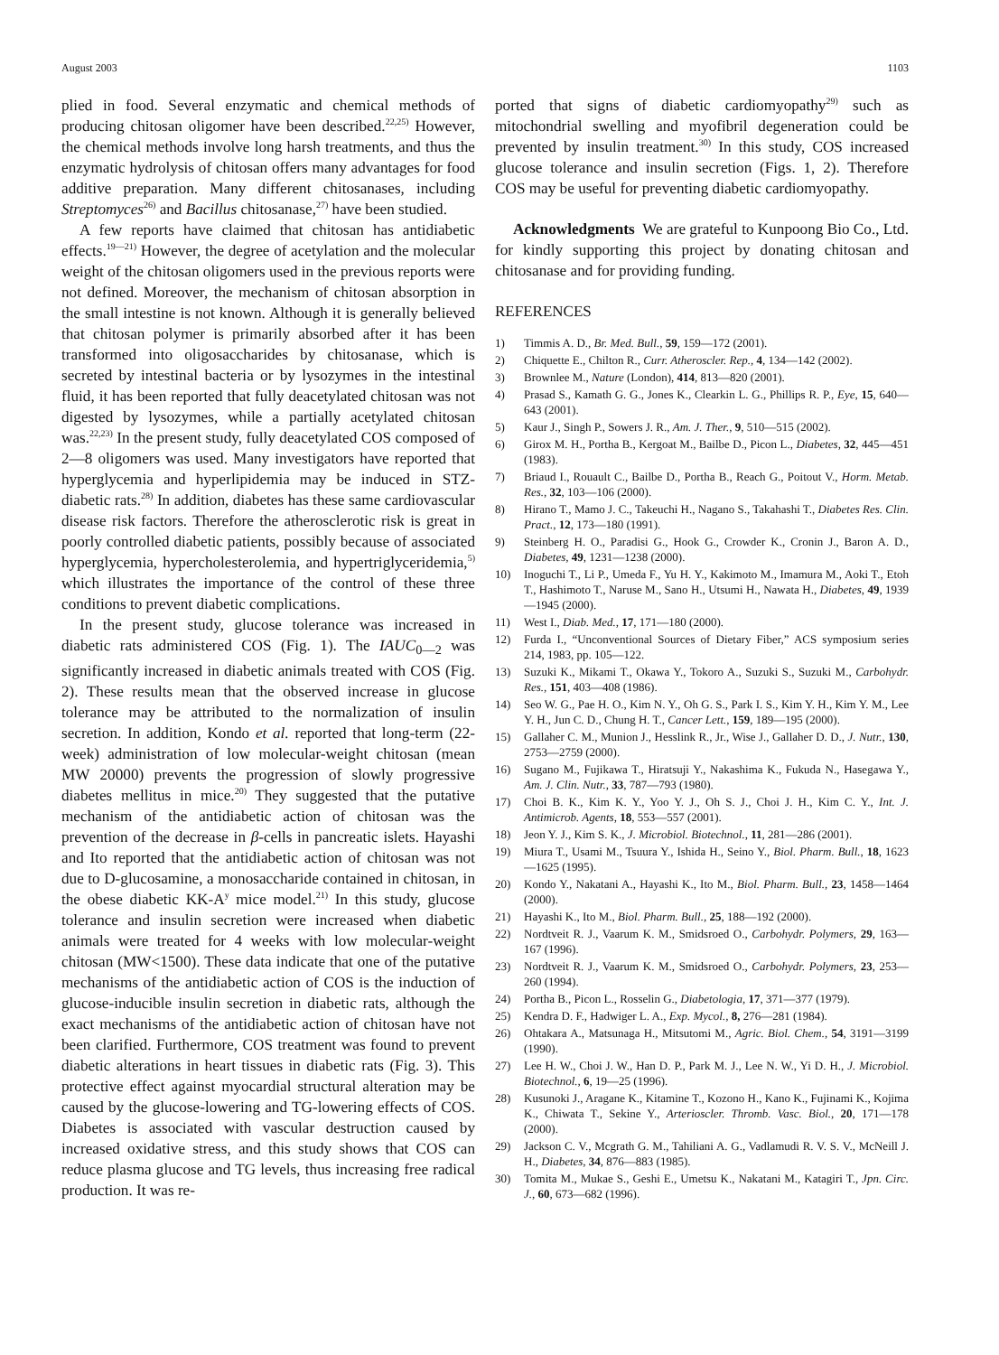August 2003 1103
plied in food. Several enzymatic and chemical methods of producing chitosan oligomer have been described.<sup>22,25)</sup> However, the chemical methods involve long harsh treatments, and thus the enzymatic hydrolysis of chitosan offers many advantages for food additive preparation. Many different chitosanases, including Streptomyces<sup>26)</sup> and Bacillus chitosanase,<sup>27)</sup> have been studied.
A few reports have claimed that chitosan has antidiabetic effects.<sup>19—21)</sup> However, the degree of acetylation and the molecular weight of the chitosan oligomers used in the previous reports were not defined. Moreover, the mechanism of chitosan absorption in the small intestine is not known. Although it is generally believed that chitosan polymer is primarily absorbed after it has been transformed into oligosaccharides by chitosanase, which is secreted by intestinal bacteria or by lysozymes in the intestinal fluid, it has been reported that fully deacetylated chitosan was not digested by lysozymes, while a partially acetylated chitosan was.<sup>22,23)</sup> In the present study, fully deacetylated COS composed of 2—8 oligomers was used. Many investigators have reported that hyperglycemia and hyperlipidemia may be induced in STZ-diabetic rats.<sup>28)</sup> In addition, diabetes has these same cardiovascular disease risk factors. Therefore the atherosclerotic risk is great in poorly controlled diabetic patients, possibly because of associated hyperglycemia, hypercholesterolemia, and hypertriglyceridemia,<sup>5)</sup> which illustrates the importance of the control of these three conditions to prevent diabetic complications.
In the present study, glucose tolerance was increased in diabetic rats administered COS (Fig. 1). The IAUC<sub>0—2</sub> was significantly increased in diabetic animals treated with COS (Fig. 2). These results mean that the observed increase in glucose tolerance may be attributed to the normalization of insulin secretion. In addition, Kondo et al. reported that long-term (22-week) administration of low molecular-weight chitosan (mean MW 20000) prevents the progression of slowly progressive diabetes mellitus in mice.<sup>20)</sup> They suggested that the putative mechanism of the antidiabetic action of chitosan was the prevention of the decrease in β-cells in pancreatic islets. Hayashi and Ito reported that the antidiabetic action of chitosan was not due to D-glucosamine, a monosaccharide contained in chitosan, in the obese diabetic KK-A<sup>y</sup> mice model.<sup>21)</sup> In this study, glucose tolerance and insulin secretion were increased when diabetic animals were treated for 4 weeks with low molecular-weight chitosan (MW<1500). These data indicate that one of the putative mechanisms of the antidiabetic action of COS is the induction of glucose-inducible insulin secretion in diabetic rats, although the exact mechanisms of the antidiabetic action of chitosan have not been clarified. Furthermore, COS treatment was found to prevent diabetic alterations in heart tissues in diabetic rats (Fig. 3). This protective effect against myocardial structural alteration may be caused by the glucose-lowering and TG-lowering effects of COS. Diabetes is associated with vascular destruction caused by increased oxidative stress, and this study shows that COS can reduce plasma glucose and TG levels, thus increasing free radical production. It was re-
ported that signs of diabetic cardiomyopathy<sup>29)</sup> such as mitochondrial swelling and myofibril degeneration could be prevented by insulin treatment.<sup>30)</sup> In this study, COS increased glucose tolerance and insulin secretion (Figs. 1, 2). Therefore COS may be useful for preventing diabetic cardiomyopathy.
Acknowledgments We are grateful to Kunpoong Bio Co., Ltd. for kindly supporting this project by donating chitosan and chitosanase and for providing funding.
REFERENCES
1) Timmis A. D., Br. Med. Bull., 59, 159—172 (2001).
2) Chiquette E., Chilton R., Curr. Atheroscler. Rep., 4, 134—142 (2002).
3) Brownlee M., Nature (London), 414, 813—820 (2001).
4) Prasad S., Kamath G. G., Jones K., Clearkin L. G., Phillips R. P., Eye, 15, 640—643 (2001).
5) Kaur J., Singh P., Sowers J. R., Am. J. Ther., 9, 510—515 (2002).
6) Girox M. H., Portha B., Kergoat M., Bailbe D., Picon L., Diabetes, 32, 445—451 (1983).
7) Briaud I., Rouault C., Bailbe D., Portha B., Reach G., Poitout V., Horm. Metab. Res., 32, 103—106 (2000).
8) Hirano T., Mamo J. C., Takeuchi H., Nagano S., Takahashi T., Diabetes Res. Clin. Pract., 12, 173—180 (1991).
9) Steinberg H. O., Paradisi G., Hook G., Crowder K., Cronin J., Baron A. D., Diabetes, 49, 1231—1238 (2000).
10) Inoguchi T., Li P., Umeda F., Yu H. Y., Kakimoto M., Imamura M., Aoki T., Etoh T., Hashimoto T., Naruse M., Sano H., Utsumi H., Nawata H., Diabetes, 49, 1939—1945 (2000).
11) West I., Diab. Med., 17, 171—180 (2000).
12) Furda I., “Unconventional Sources of Dietary Fiber,” ACS symposium series 214, 1983, pp. 105—122.
13) Suzuki K., Mikami T., Okawa Y., Tokoro A., Suzuki S., Suzuki M., Carbohydr. Res., 151, 403—408 (1986).
14) Seo W. G., Pae H. O., Kim N. Y., Oh G. S., Park I. S., Kim Y. H., Kim Y. M., Lee Y. H., Jun C. D., Chung H. T., Cancer Lett., 159, 189—195 (2000).
15) Gallaher C. M., Munion J., Hesslink R., Jr., Wise J., Gallaher D. D., J. Nutr., 130, 2753—2759 (2000).
16) Sugano M., Fujikawa T., Hiratsuji Y., Nakashima K., Fukuda N., Hasegawa Y., Am. J. Clin. Nutr., 33, 787—793 (1980).
17) Choi B. K., Kim K. Y., Yoo Y. J., Oh S. J., Choi J. H., Kim C. Y., Int. J. Antimicrob. Agents, 18, 553—557 (2001).
18) Jeon Y. J., Kim S. K., J. Microbiol. Biotechnol., 11, 281—286 (2001).
19) Miura T., Usami M., Tsuura Y., Ishida H., Seino Y., Biol. Pharm. Bull., 18, 1623—1625 (1995).
20) Kondo Y., Nakatani A., Hayashi K., Ito M., Biol. Pharm. Bull., 23, 1458—1464 (2000).
21) Hayashi K., Ito M., Biol. Pharm. Bull., 25, 188—192 (2000).
22) Nordtveit R. J., Vaarum K. M., Smidsroed O., Carbohydr. Polymers, 29, 163—167 (1996).
23) Nordtveit R. J., Vaarum K. M., Smidsroed O., Carbohydr. Polymers, 23, 253—260 (1994).
24) Portha B., Picon L., Rosselin G., Diabetologia, 17, 371—377 (1979).
25) Kendra D. F., Hadwiger L. A., Exp. Mycol., 8, 276—281 (1984).
26) Ohtakara A., Matsunaga H., Mitsutomi M., Agric. Biol. Chem., 54, 3191—3199 (1990).
27) Lee H. W., Choi J. W., Han D. P., Park M. J., Lee N. W., Yi D. H., J. Microbiol. Biotechnol., 6, 19—25 (1996).
28) Kusunoki J., Aragane K., Kitamine T., Kozono H., Kano K., Fujinami K., Kojima K., Chiwata T., Sekine Y., Arterioscler. Thromb. Vasc. Biol., 20, 171—178 (2000).
29) Jackson C. V., Mcgrath G. M., Tahiliani A. G., Vadlamudi R. V. S. V., McNeill J. H., Diabetes, 34, 876—883 (1985).
30) Tomita M., Mukae S., Geshi E., Umetsu K., Nakatani M., Katagiri T., Jpn. Circ. J., 60, 673—682 (1996).